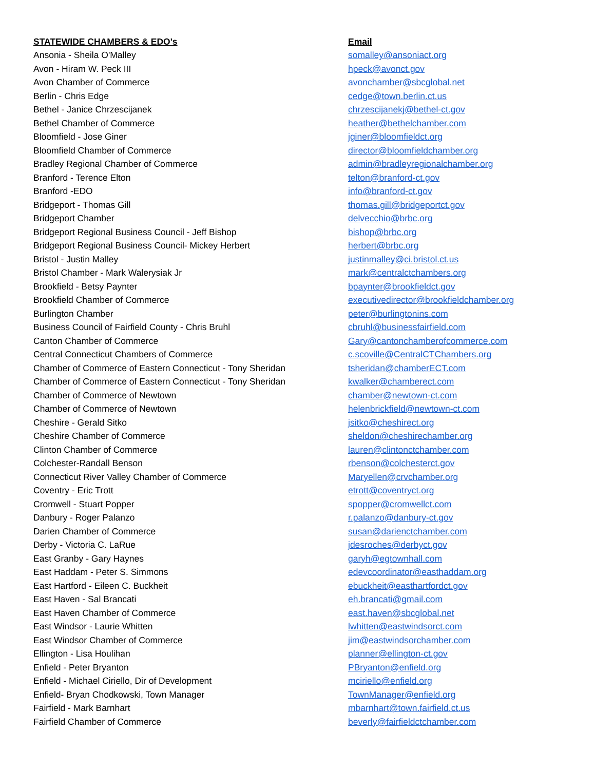| STATEWIDE CHAMBERS & EDO's | Email |
| --- | --- |
| Ansonia - Sheila O'Malley | somalley@ansoniact.org |
| Avon - Hiram W. Peck III | hpeck@avonct.gov |
| Avon Chamber of Commerce | avonchamber@sbcglobal.net |
| Berlin - Chris Edge | cedge@town.berlin.ct.us |
| Bethel - Janice Chrzescijanek | chrzescijanekj@bethel-ct.gov |
| Bethel Chamber of Commerce | heather@bethelchamber.com |
| Bloomfield - Jose Giner | jginer@bloomfieldct.org |
| Bloomfield Chamber of Commerce | director@bloomfieldchamber.org |
| Bradley Regional Chamber of Commerce | admin@bradleyregionalchamber.org |
| Branford - Terence Elton | telton@branford-ct.gov |
| Branford -EDO | info@branford-ct.gov |
| Bridgeport - Thomas Gill | thomas.gill@bridgeportct.gov |
| Bridgeport Chamber | delvecchio@brbc.org |
| Bridgeport Regional Business Council - Jeff Bishop | bishop@brbc.org |
| Bridgeport Regional Business Council- Mickey Herbert | herbert@brbc.org |
| Bristol - Justin Malley | justinmalley@ci.bristol.ct.us |
| Bristol Chamber - Mark Walerysiak Jr | mark@centralctchambers.org |
| Brookfield - Betsy Paynter | bpaynter@brookfieldct.gov |
| Brookfield Chamber of Commerce | executivedirector@brookfieldchamber.org |
| Burlington Chamber | peter@burlingtonins.com |
| Business Council of Fairfield County - Chris Bruhl | cbruhl@businessfairfield.com |
| Canton Chamber of Commerce | Gary@cantonchamberofcommerce.com |
| Central Connecticut Chambers of Commerce | c.scoville@CentralCTChambers.org |
| Chamber of Commerce of Eastern Connecticut - Tony Sheridan | tsheridan@chamberECT.com |
| Chamber of Commerce of Eastern Connecticut - Tony Sheridan | kwalker@chamberect.com |
| Chamber of Commerce of Newtown | chamber@newtown-ct.com |
| Chamber of Commerce of Newtown | helenbrickfield@newtown-ct.com |
| Cheshire - Gerald Sitko | jsitko@cheshirect.org |
| Cheshire Chamber of Commerce | sheldon@cheshirechamber.org |
| Clinton Chamber of Commerce | lauren@clintonctchamber.com |
| Colchester-Randall Benson | rbenson@colchesterct.gov |
| Connecticut River Valley Chamber of Commerce | Maryellen@crvchamber.org |
| Coventry - Eric Trott | etrott@coventryct.org |
| Cromwell - Stuart Popper | spopper@cromwellct.com |
| Danbury - Roger Palanzo | r.palanzo@danbury-ct.gov |
| Darien Chamber of Commerce | susan@darienctchamber.com |
| Derby - Victoria C. LaRue | jdesroches@derbyct.gov |
| East Granby - Gary Haynes | garyh@egtownhall.com |
| East Haddam - Peter S. Simmons | edevcoordinator@easthaddam.org |
| East Hartford - Eileen C. Buckheit | ebuckheit@easthartfordct.gov |
| East Haven - Sal Brancati | eh.brancati@gmail.com |
| East Haven Chamber of Commerce | east.haven@sbcglobal.net |
| East Windsor - Laurie Whitten | lwhitten@eastwindsorct.com |
| East Windsor Chamber of Commerce | jim@eastwindsorchamber.com |
| Ellington - Lisa Houlihan | planner@ellington-ct.gov |
| Enfield - Peter Bryanton | PBryanton@enfield.org |
| Enfield - Michael Ciriello, Dir of Development | mciriello@enfield.org |
| Enfield- Bryan Chodkowski, Town Manager | TownManager@enfield.org |
| Fairfield - Mark Barnhart | mbarnhart@town.fairfield.ct.us |
| Fairfield Chamber of Commerce | beverly@fairfieldctchamber.com |